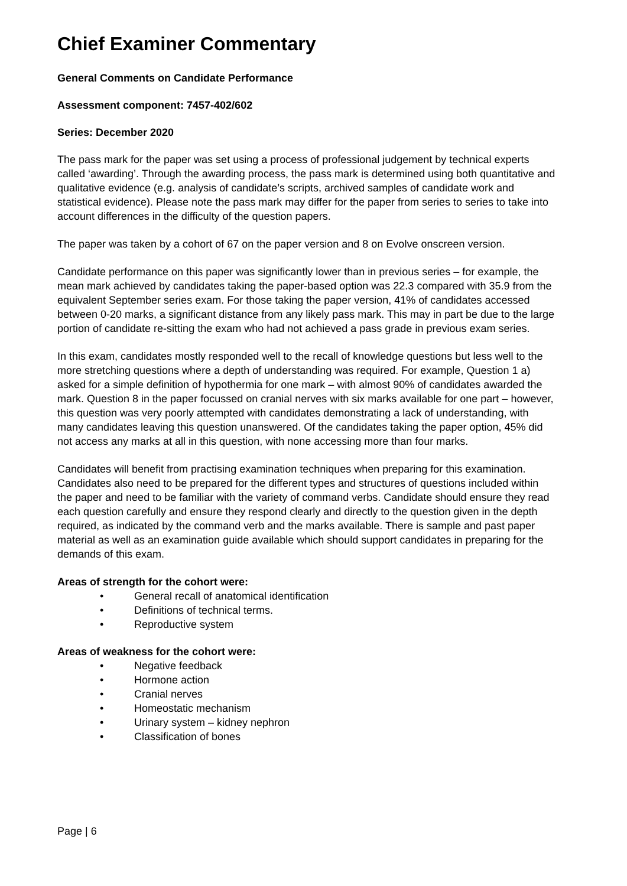Chief Examiner Commentary
General Comments on Candidate Performance
Assessment component: 7457-402/602
Series: December 2020
The pass mark for the paper was set using a process of professional judgement by technical experts called ‘awarding’. Through the awarding process, the pass mark is determined using both quantitative and qualitative evidence (e.g. analysis of candidate’s scripts, archived samples of candidate work and statistical evidence). Please note the pass mark may differ for the paper from series to series to take into account differences in the difficulty of the question papers.
The paper was taken by a cohort of 67 on the paper version and 8 on Evolve onscreen version.
Candidate performance on this paper was significantly lower than in previous series – for example, the mean mark achieved by candidates taking the paper-based option was 22.3 compared with 35.9 from the equivalent September series exam. For those taking the paper version, 41% of candidates accessed between 0-20 marks, a significant distance from any likely pass mark. This may in part be due to the large portion of candidate re-sitting the exam who had not achieved a pass grade in previous exam series.
In this exam, candidates mostly responded well to the recall of knowledge questions but less well to the more stretching questions where a depth of understanding was required. For example, Question 1 a) asked for a simple definition of hypothermia for one mark – with almost 90% of candidates awarded the mark. Question 8 in the paper focussed on cranial nerves with six marks available for one part – however, this question was very poorly attempted with candidates demonstrating a lack of understanding, with many candidates leaving this question unanswered. Of the candidates taking the paper option, 45% did not access any marks at all in this question, with none accessing more than four marks.
Candidates will benefit from practising examination techniques when preparing for this examination. Candidates also need to be prepared for the different types and structures of questions included within the paper and need to be familiar with the variety of command verbs. Candidate should ensure they read each question carefully and ensure they respond clearly and directly to the question given in the depth required, as indicated by the command verb and the marks available. There is sample and past paper material as well as an examination guide available which should support candidates in preparing for the demands of this exam.
Areas of strength for the cohort were:
• General recall of anatomical identification
• Definitions of technical terms.
• Reproductive system
Areas of weakness for the cohort were:
• Negative feedback
• Hormone action
• Cranial nerves
• Homeostatic mechanism
• Urinary system – kidney nephron
• Classification of bones
Page | 6